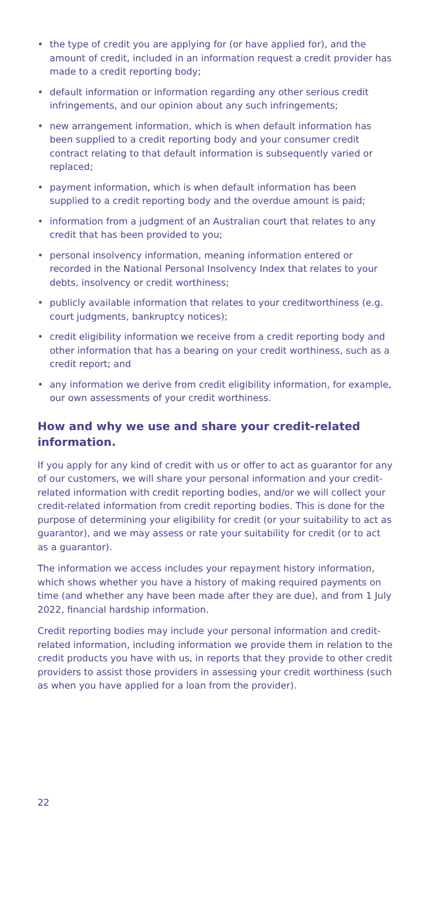• the type of credit you are applying for (or have applied for), and the amount of credit, included in an information request a credit provider has made to a credit reporting body;
• default information or information regarding any other serious credit infringements, and our opinion about any such infringements;
• new arrangement information, which is when default information has been supplied to a credit reporting body and your consumer credit contract relating to that default information is subsequently varied or replaced;
• payment information, which is when default information has been supplied to a credit reporting body and the overdue amount is paid;
• information from a judgment of an Australian court that relates to any credit that has been provided to you;
• personal insolvency information, meaning information entered or recorded in the National Personal Insolvency Index that relates to your debts, insolvency or credit worthiness;
• publicly available information that relates to your creditworthiness (e.g. court judgments, bankruptcy notices);
• credit eligibility information we receive from a credit reporting body and other information that has a bearing on your credit worthiness, such as a credit report; and
• any information we derive from credit eligibility information, for example, our own assessments of your credit worthiness.
How and why we use and share your credit-related information.
If you apply for any kind of credit with us or offer to act as guarantor for any of our customers, we will share your personal information and your credit-related information with credit reporting bodies, and/or we will collect your credit-related information from credit reporting bodies. This is done for the purpose of determining your eligibility for credit (or your suitability to act as guarantor), and we may assess or rate your suitability for credit (or to act as a guarantor).
The information we access includes your repayment history information, which shows whether you have a history of making required payments on time (and whether any have been made after they are due), and from 1 July 2022, financial hardship information.
Credit reporting bodies may include your personal information and credit-related information, including information we provide them in relation to the credit products you have with us, in reports that they provide to other credit providers to assist those providers in assessing your credit worthiness (such as when you have applied for a loan from the provider).
22